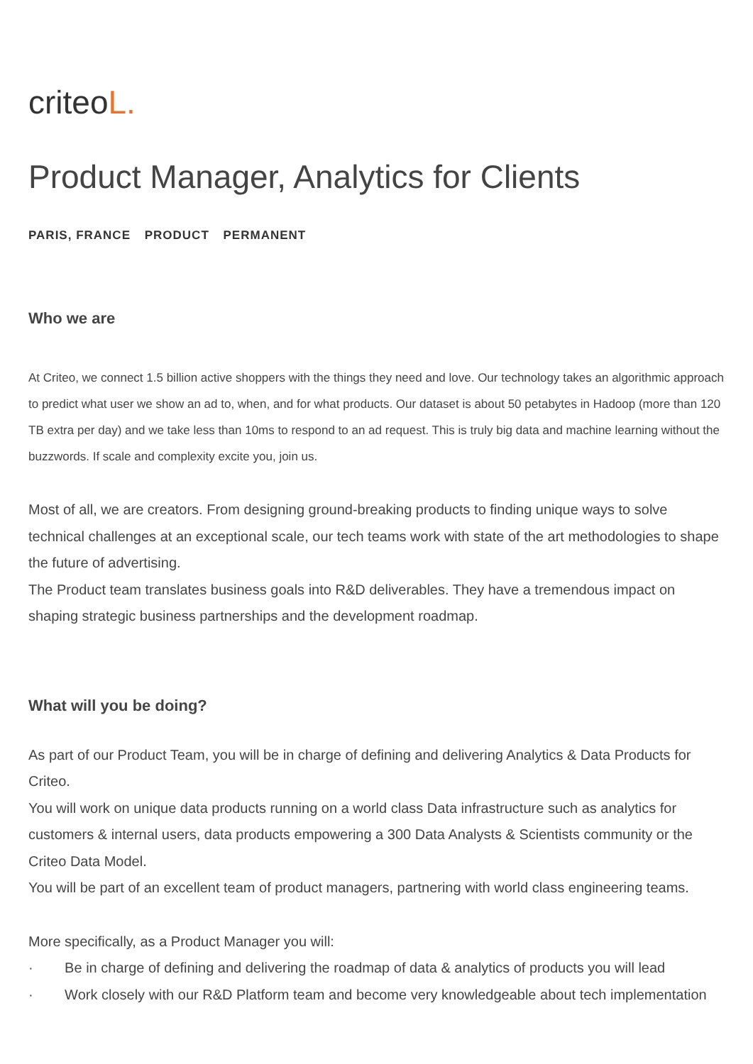criteoL.
Product Manager, Analytics for Clients
PARIS, FRANCE PRODUCT PERMANENT
Who we are
At Criteo, we connect 1.5 billion active shoppers with the things they need and love. Our technology takes an algorithmic approach to predict what user we show an ad to, when, and for what products. Our dataset is about 50 petabytes in Hadoop (more than 120 TB extra per day) and we take less than 10ms to respond to an ad request. This is truly big data and machine learning without the buzzwords. If scale and complexity excite you, join us.
Most of all, we are creators. From designing ground-breaking products to finding unique ways to solve technical challenges at an exceptional scale, our tech teams work with state of the art methodologies to shape the future of advertising.
The Product team translates business goals into R&D deliverables. They have a tremendous impact on shaping strategic business partnerships and the development roadmap.
What will you be doing?
As part of our Product Team, you will be in charge of defining and delivering Analytics & Data Products for Criteo.
You will work on unique data products running on a world class Data infrastructure such as analytics for customers & internal users, data products empowering a 300 Data Analysts & Scientists community or the Criteo Data Model.
You will be part of an excellent team of product managers, partnering with world class engineering teams.
More specifically, as a Product Manager you will:
· Be in charge of defining and delivering the roadmap of data & analytics of products you will lead
· Work closely with our R&D Platform team and become very knowledgeable about tech implementation